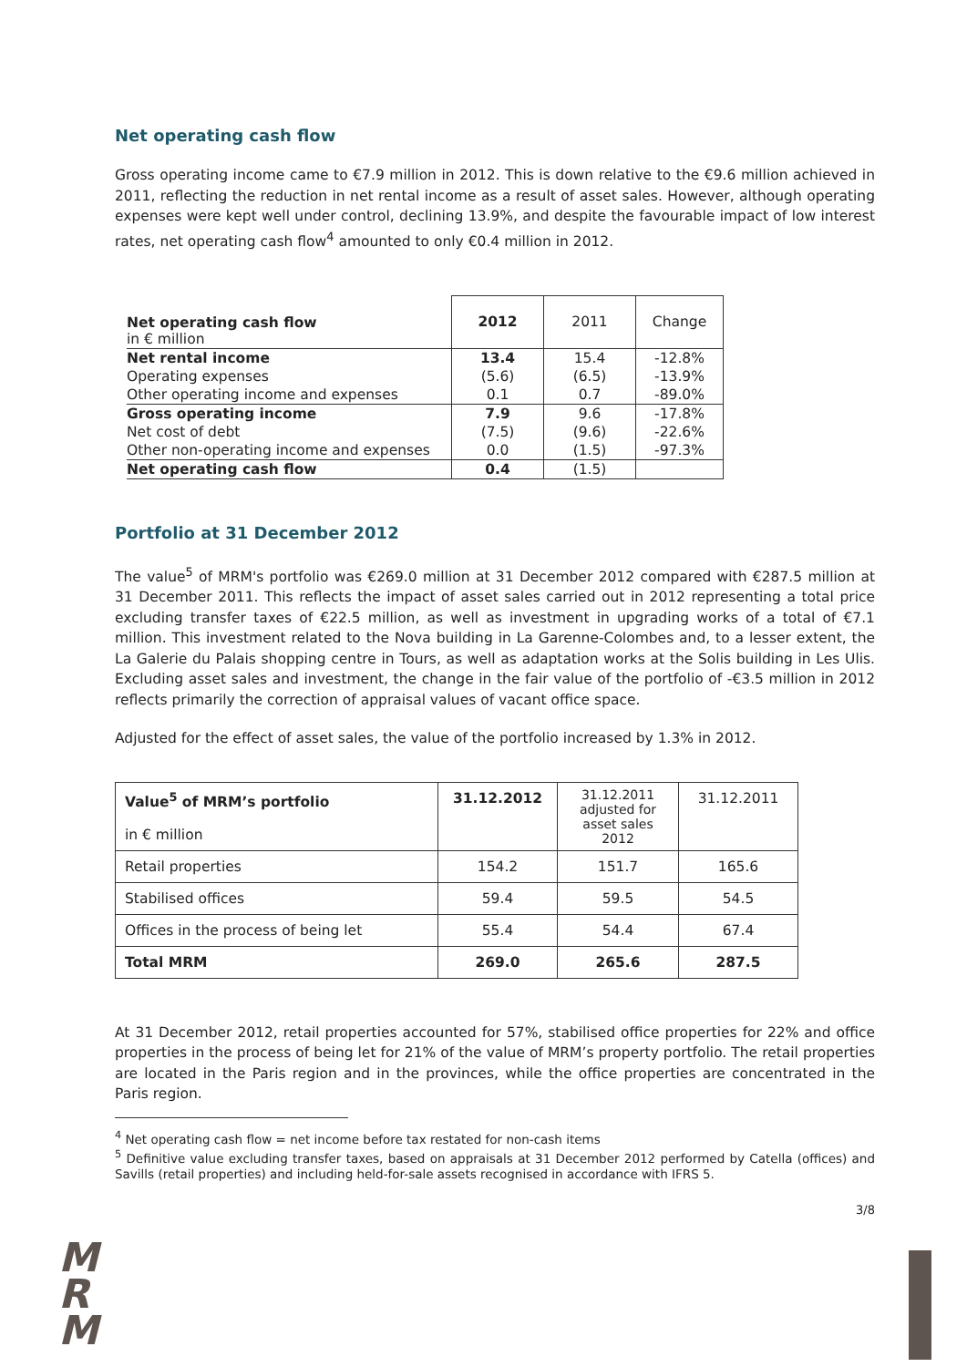Net operating cash flow
Gross operating income came to €7.9 million in 2012. This is down relative to the €9.6 million achieved in 2011, reflecting the reduction in net rental income as a result of asset sales. However, although operating expenses were kept well under control, declining 13.9%, and despite the favourable impact of low interest rates, net operating cash flow<sup>4</sup> amounted to only €0.4 million in 2012.
| Net operating cash flow in € million | 2012 | 2011 | Change |
| Net rental income | 13.4 | 15.4 | -12.8% |
| Operating expenses | (5.6) | (6.5) | -13.9% |
| Other operating income and expenses | 0.1 | 0.7 | -89.0% |
| Gross operating income | 7.9 | 9.6 | -17.8% |
| Net cost of debt | (7.5) | (9.6) | -22.6% |
| Other non-operating income and expenses | 0.0 | (1.5) | -97.3% |
| Net operating cash flow | 0.4 | (1.5) | |
Portfolio at 31 December 2012
The value<sup>5</sup> of MRM's portfolio was €269.0 million at 31 December 2012 compared with €287.5 million at 31 December 2011. This reflects the impact of asset sales carried out in 2012 representing a total price excluding transfer taxes of €22.5 million, as well as investment in upgrading works of a total of €7.1 million. This investment related to the Nova building in La Garenne-Colombes and, to a lesser extent, the La Galerie du Palais shopping centre in Tours, as well as adaptation works at the Solis building in Les Ulis. Excluding asset sales and investment, the change in the fair value of the portfolio of -€3.5 million in 2012 reflects primarily the correction of appraisal values of vacant office space.
Adjusted for the effect of asset sales, the value of the portfolio increased by 1.3% in 2012.
| Value<sup>5</sup> of MRM’s portfolio in € million | 31.12.2012 | 31.12.2011 adjusted for asset sales 2012 | 31.12.2011 |
| Retail properties | 154.2 | 151.7 | 165.6 |
| Stabilised offices | 59.4 | 59.5 | 54.5 |
| Offices in the process of being let | 55.4 | 54.4 | 67.4 |
| Total MRM | 269.0 | 265.6 | 287.5 |
At 31 December 2012, retail properties accounted for 57%, stabilised office properties for 22% and office properties in the process of being let for 21% of the value of MRM’s property portfolio. The retail properties are located in the Paris region and in the provinces, while the office properties are concentrated in the Paris region.
<sup>4</sup> Net operating cash flow = net income before tax restated for non-cash items
<sup>5</sup> Definitive value excluding transfer taxes, based on appraisals at 31 December 2012 performed by Catella (offices) and Savills (retail properties) and including held-for-sale assets recognised in accordance with IFRS 5.
3/8
M
R
M